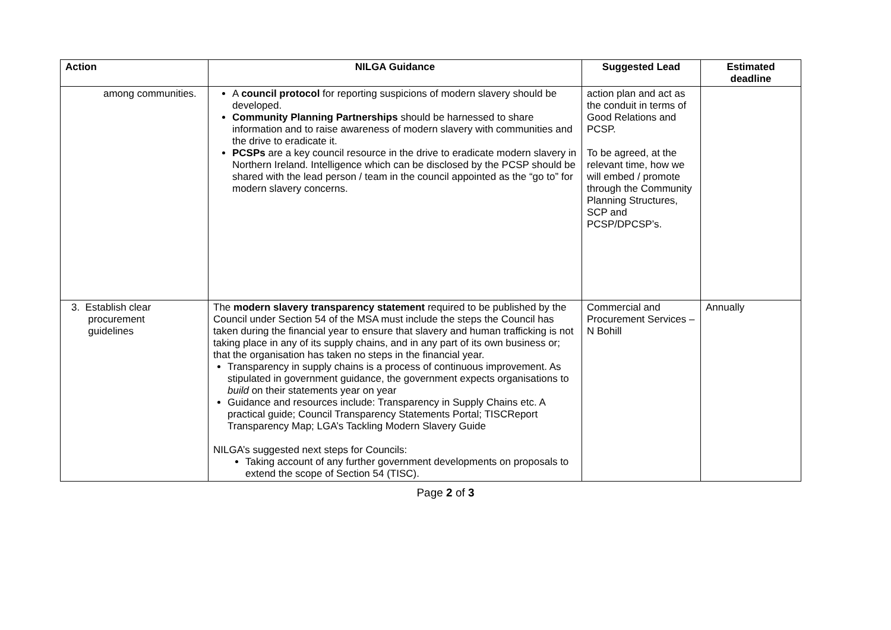| Action | NILGA Guidance | Suggested Lead | Estimated deadline |
| --- | --- | --- | --- |
| among communities. | A council protocol for reporting suspicions of modern slavery should be developed. Community Planning Partnerships should be harnessed to share information and to raise awareness of modern slavery with communities and the drive to eradicate it. PCSPs are a key council resource in the drive to eradicate modern slavery in Northern Ireland. Intelligence which can be disclosed by the PCSP should be shared with the lead person / team in the council appointed as the “go to” for modern slavery concerns. | action plan and act as the conduit in terms of Good Relations and PCSP. To be agreed, at the relevant time, how we will embed / promote through the Community Planning Structures, SCP and PCSP/DPCSP’s. | |
| 3. Establish clear procurement guidelines | The modern slavery transparency statement required to be published by the Council under Section 54 of the MSA must include the steps the Council has taken during the financial year to ensure that slavery and human trafficking is not taking place in any of its supply chains, and in any part of its own business or; that the organisation has taken no steps in the financial year. Transparency in supply chains is a process of continuous improvement. As stipulated in government guidance, the government expects organisations to build on their statements year on year Guidance and resources include: Transparency in Supply Chains etc. A practical guide; Council Transparency Statements Portal; TISCReport Transparency Map; LGA’s Tackling Modern Slavery Guide NILGA’s suggested next steps for Councils: Taking account of any further government developments on proposals to extend the scope of Section 54 (TISC). | Commercial and Procurement Services – N Bohill | Annually |
Page 2 of 3